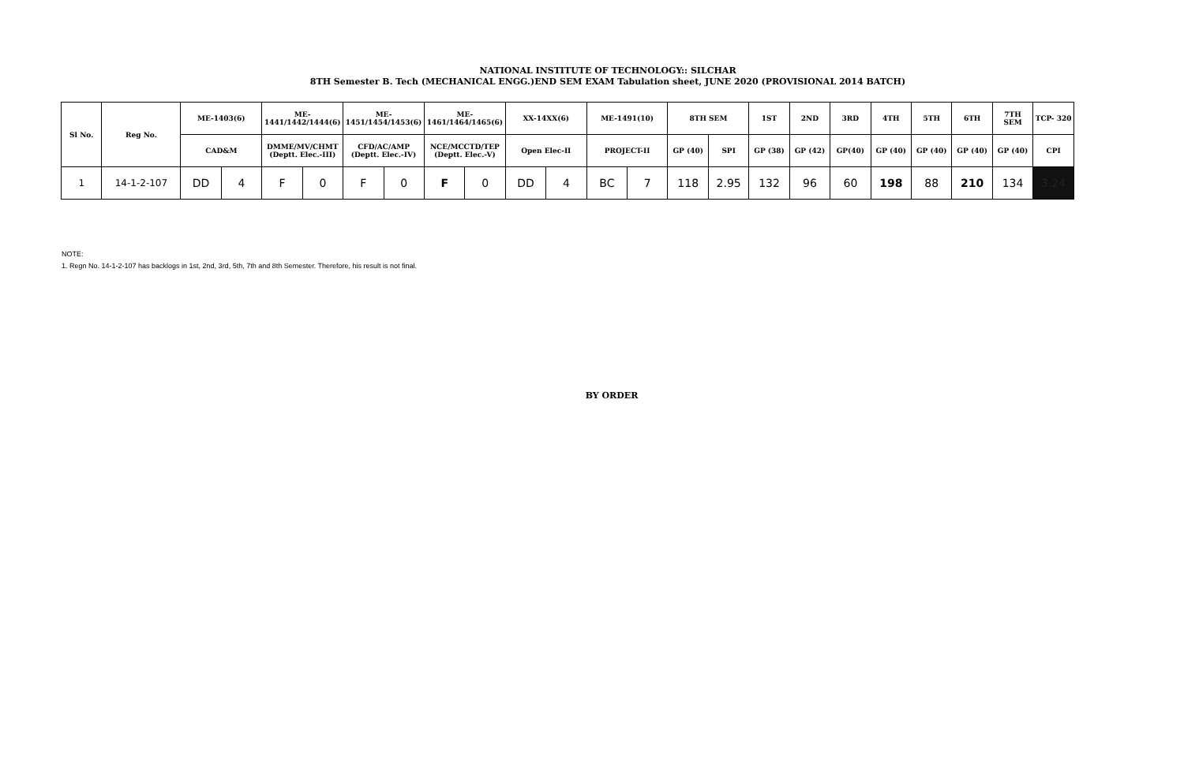NATIONAL INSTITUTE OF TECHNOLOGY:: SILCHAR
8TH Semester B. Tech (MECHANICAL ENGG.)END SEM EXAM Tabulation sheet, JUNE 2020 (PROVISIONAL 2014 BATCH)
| Sl No. | Reg No. | ME-1403(6) | | ME-1441/1442/1444(6) | | ME-1451/1454/1453(6) | | ME-1461/1464/1465(6) | | XX-14XX(6) | | ME-1491(10) | | 8TH SEM | | 1ST | 2ND | 3RD | 4TH | 5TH | 6TH | 7TH SEM | TCP- 320 |
| --- | --- | --- | --- | --- | --- | --- | --- | --- | --- | --- | --- | --- | --- | --- | --- | --- | --- | --- | --- | --- | --- | --- | --- |
| | | CAD&M | | DMME/MV/CHMT (Deptt. Elec.-III) | | CFD/AC/AMP (Deptt. Elec.-IV) | | NCE/MCCTD/TEP (Deptt. Elec.-V) | | Open Elec-II | | PROJECT-II | | GP (40) | SPI | GP (38) | GP (42) | GP(40) | GP (40) | GP (40) | GP (40) | GP (40) | CPI |
| 1 | 14-1-2-107 | DD | 4 | F | 0 | F | 0 | F | 0 | DD | 4 | BC | 7 | 118 | 2.95 | 132 | 96 | 60 | 198 | 88 | 210 | 134 | 3.24 |
NOTE:
1. Regn No. 14-1-2-107 has backlogs in 1st, 2nd, 3rd, 5th, 7th and 8th Semester. Therefore, his result is not final.
BY ORDER